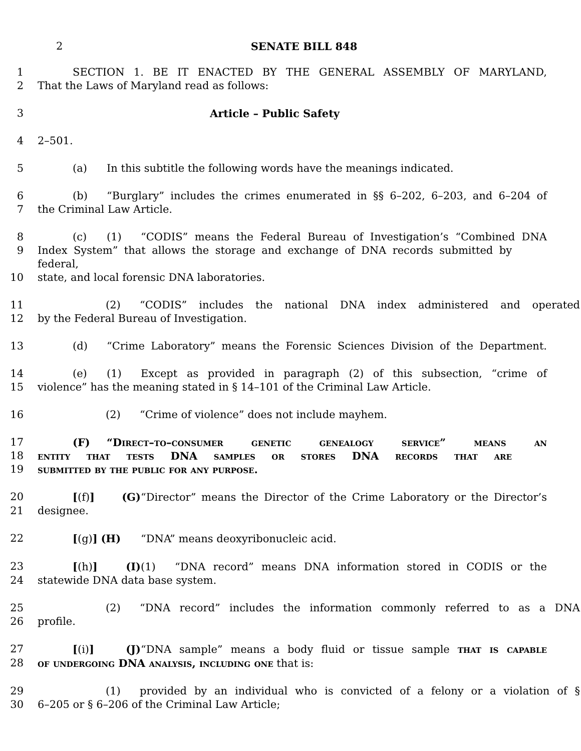2 SENATE BILL 848
1 SECTION 1. BE IT ENACTED BY THE GENERAL ASSEMBLY OF MARYLAND,
2 That the Laws of Maryland read as follows:
3 Article – Public Safety
4 2–501.
5 (a) In this subtitle the following words have the meanings indicated.
6 (b) “Burglary” includes the crimes enumerated in §§ 6–202, 6–203, and 6–204 of
7 the Criminal Law Article.
8 (c) (1) “CODIS” means the Federal Bureau of Investigation’s “Combined DNA
9 Index System” that allows the storage and exchange of DNA records submitted by federal,
10 state, and local forensic DNA laboratories.
11 (2) “CODIS” includes the national DNA index administered and operated
12 by the Federal Bureau of Investigation.
13 (d) “Crime Laboratory” means the Forensic Sciences Division of the Department.
14 (e) (1) Except as provided in paragraph (2) of this subsection, “crime of
15 violence” has the meaning stated in § 14–101 of the Criminal Law Article.
16 (2) “Crime of violence” does not include mayhem.
17 (F) “Direct–to–consumer genetic genealogy service” means an
18 entity that tests DNA samples or stores DNA records that are
19 submitted by the public for any purpose.
20 [(f)] (G) “Director” means the Director of the Crime Laboratory or the Director’s
21 designee.
22 [(g)] (H) “DNA” means deoxyribonucleic acid.
23 [(h)] (I) (1) “DNA record” means DNA information stored in CODIS or the
24 statewide DNA data base system.
25 (2) “DNA record” includes the information commonly referred to as a DNA
26 profile.
27 [(i)] (J) “DNA sample” means a body fluid or tissue sample that is capable
28 of undergoing DNA analysis, including one that is:
29 (1) provided by an individual who is convicted of a felony or a violation of §
30 6–205 or § 6–206 of the Criminal Law Article;